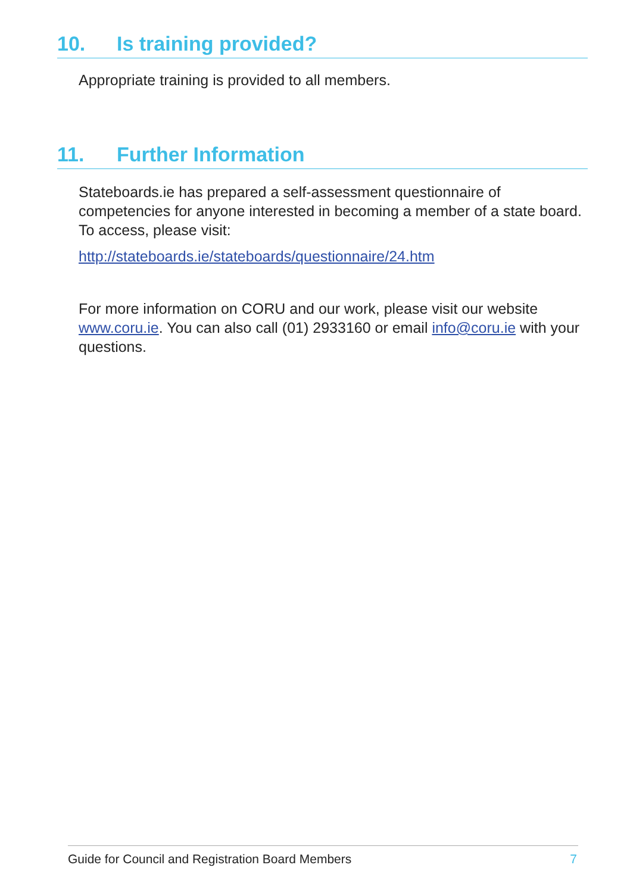10. Is training provided?
Appropriate training is provided to all members.
11. Further Information
Stateboards.ie has prepared a self-assessment questionnaire of competencies for anyone interested in becoming a member of a state board. To access, please visit:
http://stateboards.ie/stateboards/questionnaire/24.htm
For more information on CORU and our work, please visit our website www.coru.ie. You can also call (01) 2933160 or email info@coru.ie with your questions.
Guide for Council and Registration Board Members 7